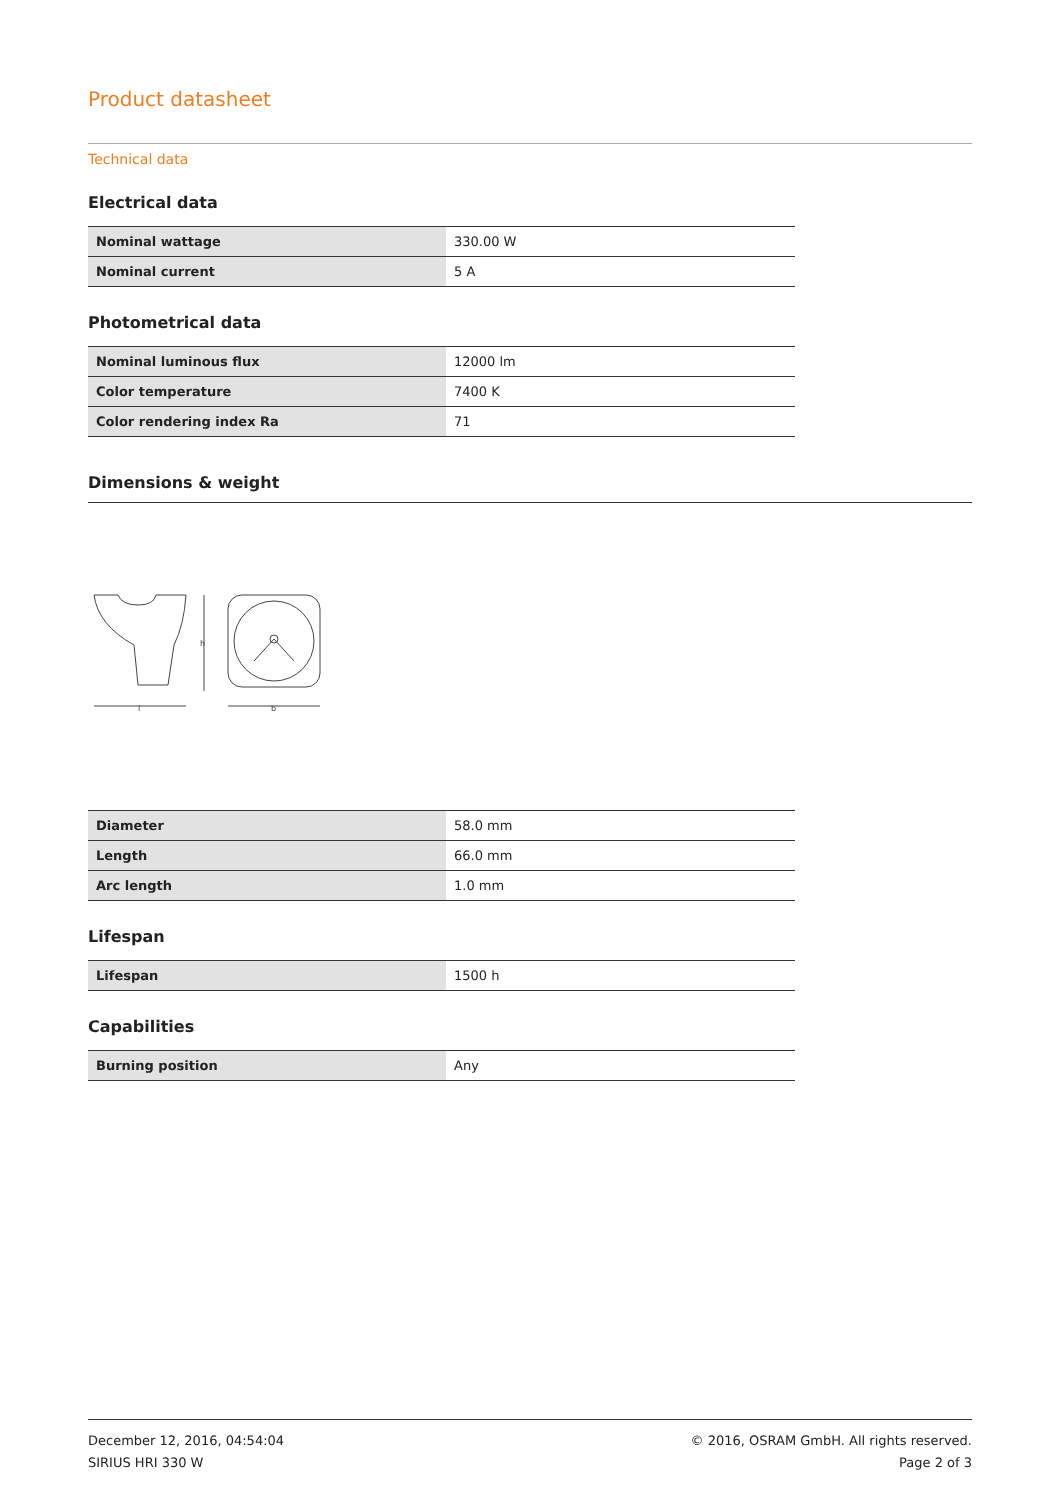Product datasheet
Technical data
Electrical data
| Nominal wattage | 330.00 W |
| Nominal current | 5 A |
Photometrical data
| Nominal luminous flux | 12000 lm |
| Color temperature | 7400 K |
| Color rendering index Ra | 71 |
Dimensions & weight
h
l
b
| Diameter | 58.0 mm |
| Length | 66.0 mm |
| Arc length | 1.0 mm |
Lifespan
| Lifespan | 1500 h |
Capabilities
| Burning position | Any |
December 12, 2016, 04:54:04
SIRIUS HRI 330 W
© 2016, OSRAM GmbH. All rights reserved.
Page 2 of 3